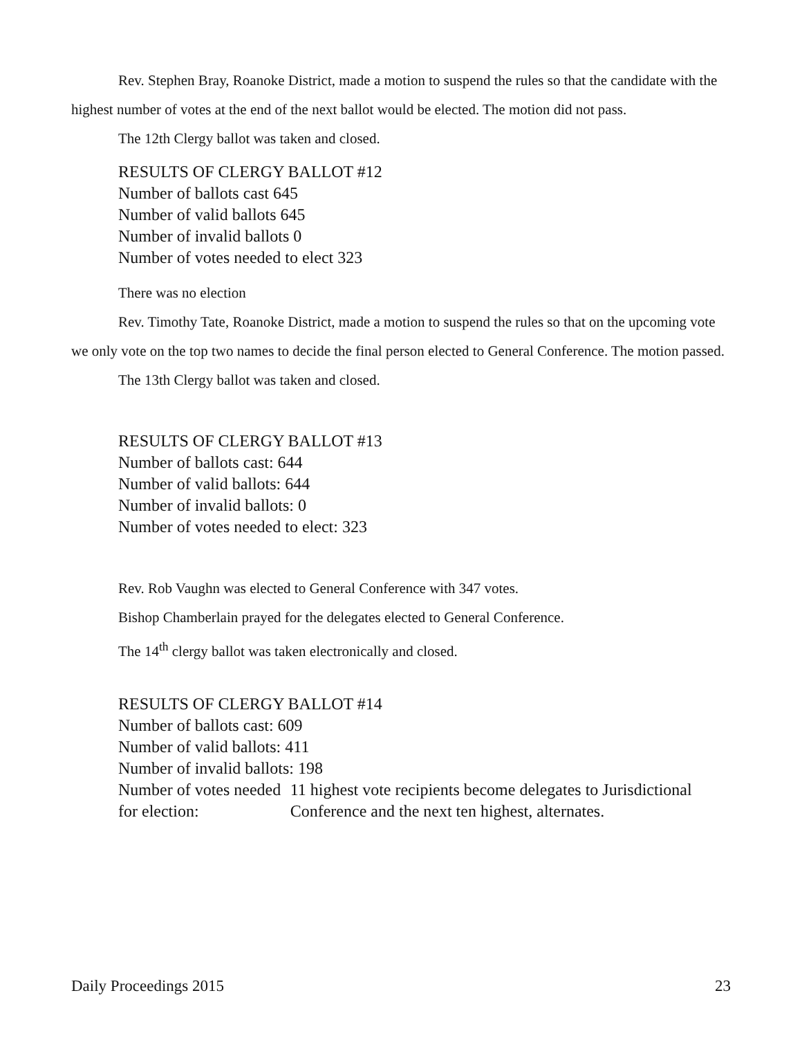Rev. Stephen Bray, Roanoke District, made a motion to suspend the rules so that the candidate with the highest number of votes at the end of the next ballot would be elected. The motion did not pass.
The 12th Clergy ballot was taken and closed.
RESULTS OF CLERGY BALLOT #12
Number of ballots cast 645
Number of valid ballots 645
Number of invalid ballots 0
Number of votes needed to elect 323
There was no election
Rev. Timothy Tate, Roanoke District, made a motion to suspend the rules so that on the upcoming vote we only vote on the top two names to decide the final person elected to General Conference. The motion passed.
The 13th Clergy ballot was taken and closed.
RESULTS OF CLERGY BALLOT #13
Number of ballots cast: 644
Number of valid ballots: 644
Number of invalid ballots: 0
Number of votes needed to elect: 323
Rev. Rob Vaughn was elected to General Conference with 347 votes.
Bishop Chamberlain prayed for the delegates elected to General Conference.
The 14<sup>th</sup> clergy ballot was taken electronically and closed.
RESULTS OF CLERGY BALLOT #14
Number of ballots cast: 609
Number of valid ballots: 411
Number of invalid ballots: 198
Number of votes needed for election:
11 highest vote recipients become delegates to Jurisdictional Conference and the next ten highest, alternates.
Daily Proceedings 2015 23